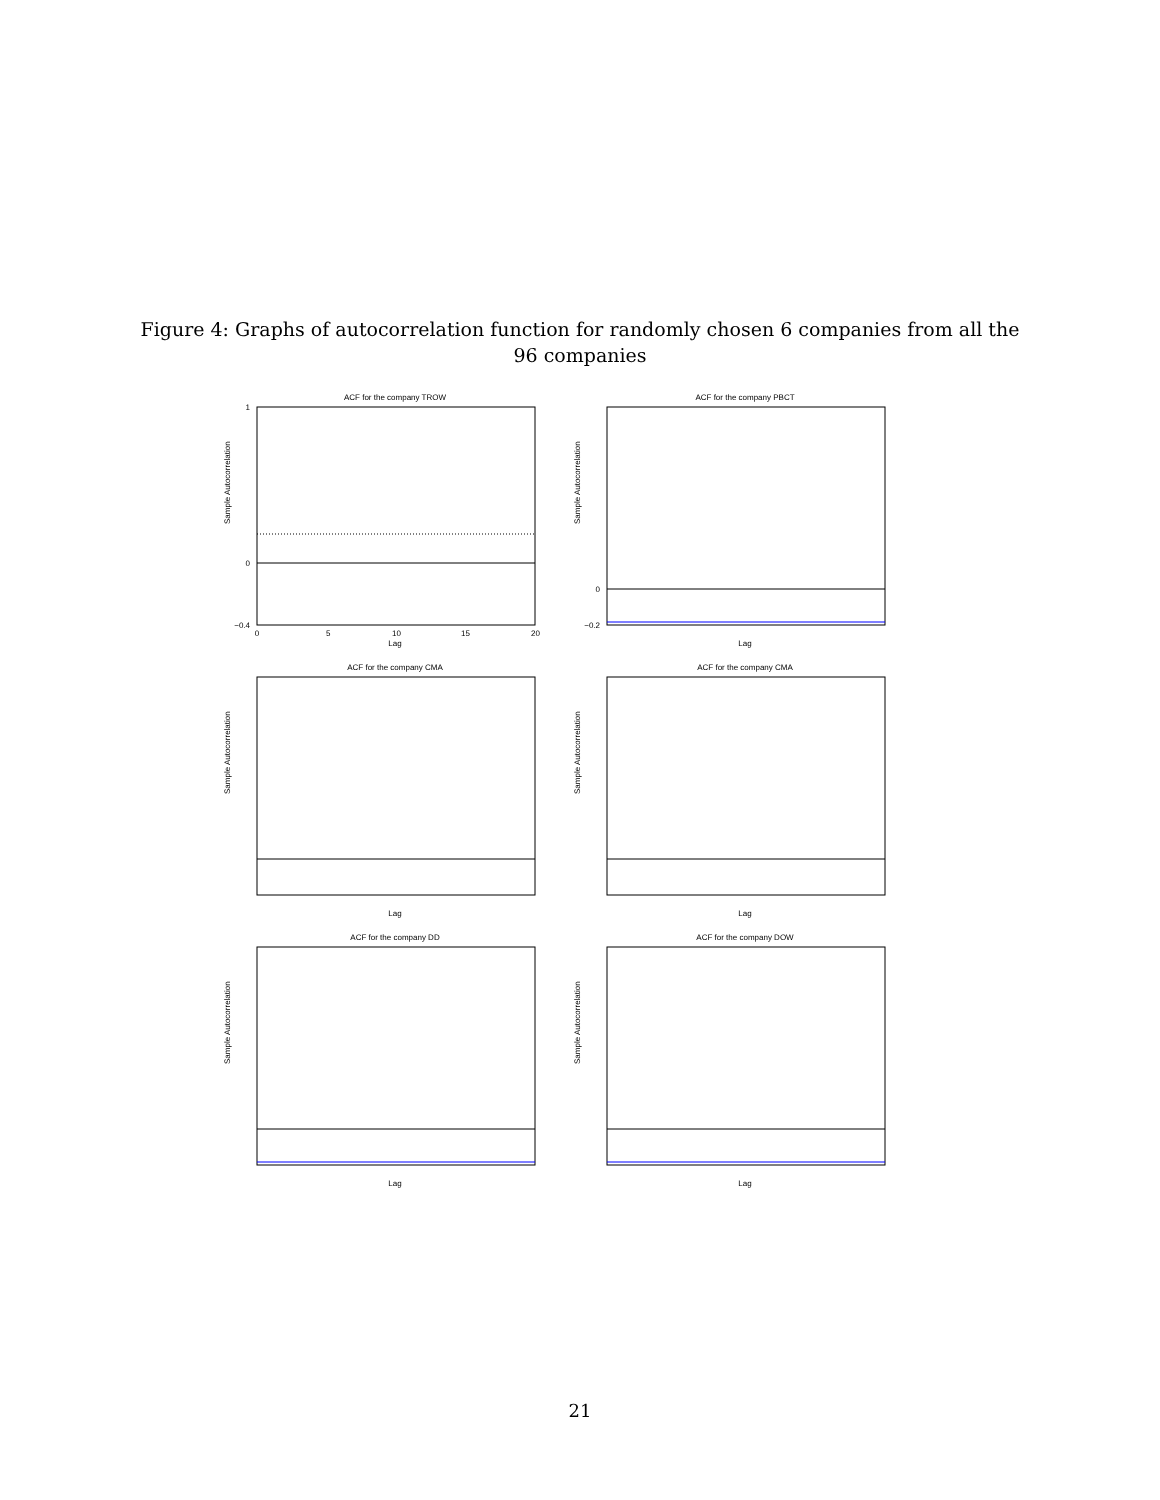Figure 4: Graphs of autocorrelation function for randomly chosen 6 companies from all the 96 companies
ACF for the company TROW
Sample Autocorrelation
1
0
−0.4
0
5
10
15
20
Lag
ACF for the company PBCT
Sample Autocorrelation
0
−0.2
Lag
ACF for the company CMA
Sample Autocorrelation
Lag
ACF for the company CMA
Sample Autocorrelation
Lag
ACF for the company DD
Sample Autocorrelation
Lag
ACF for the company DOW
Sample Autocorrelation
Lag
21